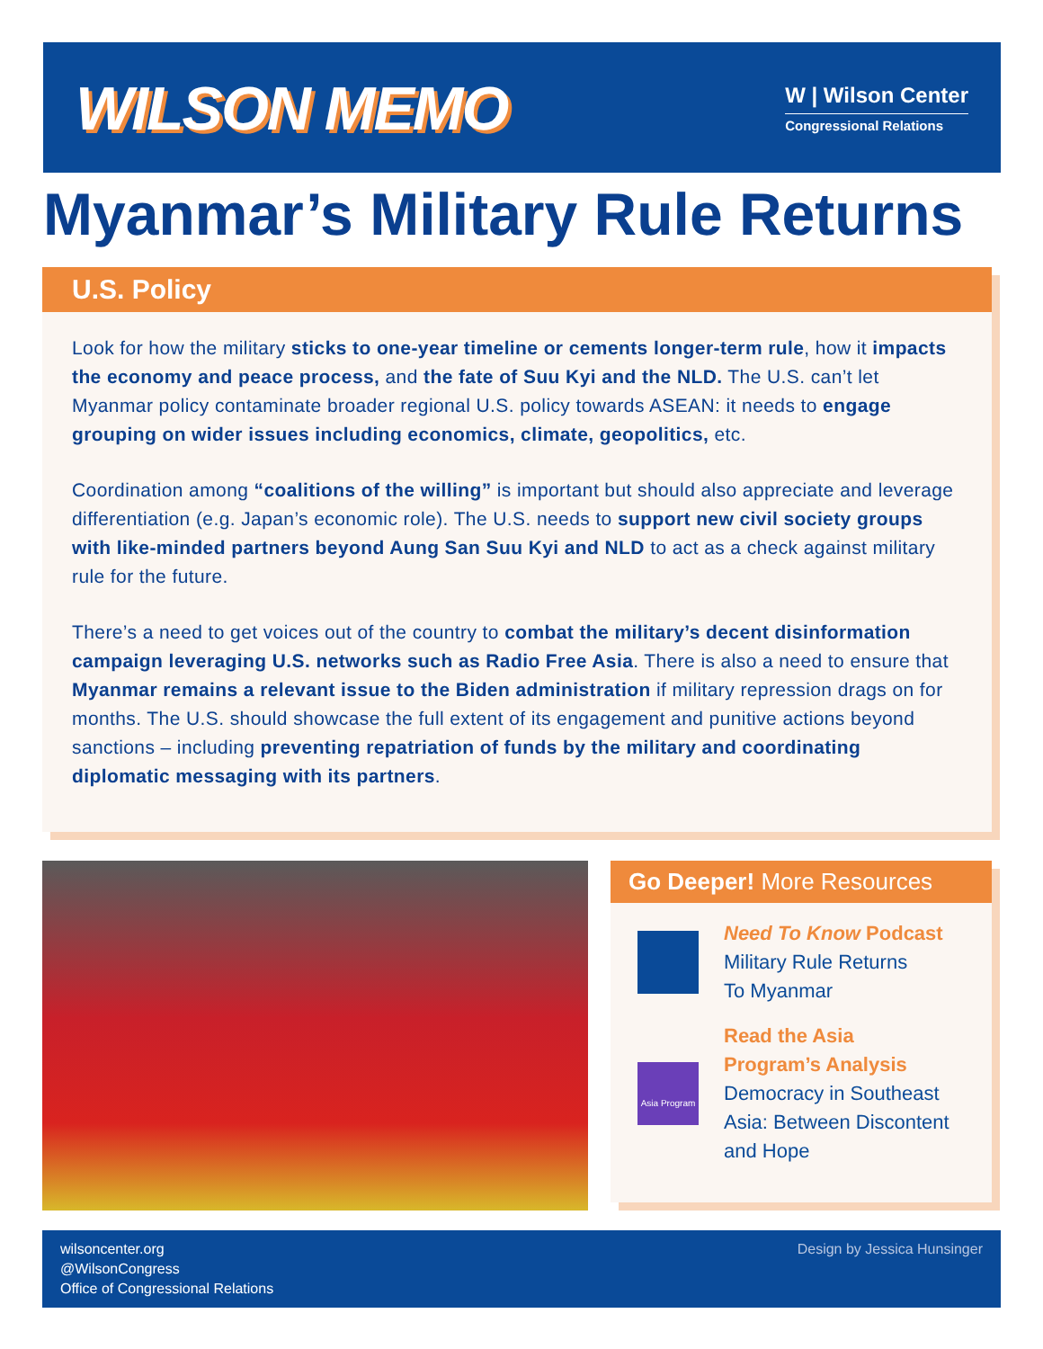WILSON MEMO
W | Wilson Center
Congressional Relations
Myanmar’s Military Rule Returns
U.S. Policy
Look for how the military sticks to one-year timeline or cements longer-term rule, how it impacts the economy and peace process, and the fate of Suu Kyi and the NLD. The U.S. can’t let Myanmar policy contaminate broader regional U.S. policy towards ASEAN: it needs to engage grouping on wider issues including economics, climate, geopolitics, etc.
Coordination among “coalitions of the willing” is important but should also appreciate and leverage differentiation (e.g. Japan’s economic role). The U.S. needs to support new civil society groups with like-minded partners beyond Aung San Suu Kyi and NLD to act as a check against military rule for the future.
There’s a need to get voices out of the country to combat the military’s decent disinformation campaign leveraging U.S. networks such as Radio Free Asia. There is also a need to ensure that Myanmar remains a relevant issue to the Biden administration if military repression drags on for months. The U.S. should showcase the full extent of its engagement and punitive actions beyond sanctions – including preventing repatriation of funds by the military and coordinating diplomatic messaging with its partners.
Go Deeper! More Resources
Need To Know Podcast
Military Rule Returns
To Myanmar
Asia Program
Read the Asia
Program’s Analysis
Democracy in Southeast
Asia: Between Discontent
and Hope
wilsoncenter.org
@WilsonCongress
Office of Congressional Relations
Design by Jessica Hunsinger